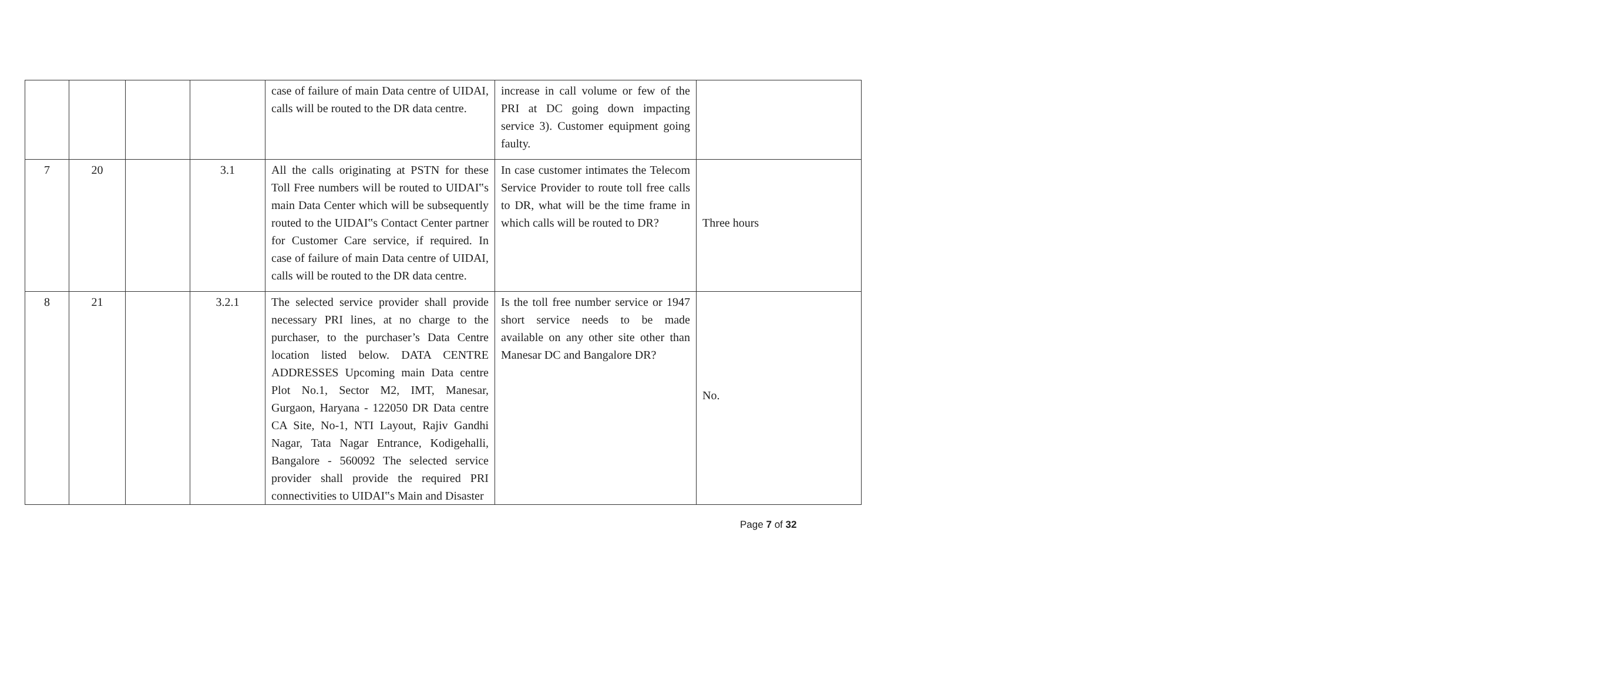| | | | | case of failure of main Data centre of UIDAI, calls will be routed to the DR data centre. | increase in call volume or few of the PRI at DC going down impacting service 3). Customer equipment going faulty. | |
| 7 | 20 | | 3.1 | All the calls originating at PSTN for these Toll Free numbers will be routed to UIDAI‟s main Data Center which will be subsequently routed to the UIDAI‟s Contact Center partner for Customer Care service, if required. In case of failure of main Data centre of UIDAI, calls will be routed to the DR data centre. | In case customer intimates the Telecom Service Provider to route toll free calls to DR, what will be the time frame in which calls will be routed to DR? | Three hours |
| 8 | 21 | | 3.2.1 | The selected service provider shall provide necessary PRI lines, at no charge to the purchaser, to the purchaser’s Data Centre location listed below. DATA CENTRE ADDRESSES Upcoming main Data centre Plot No.1, Sector M2, IMT, Manesar, Gurgaon, Haryana - 122050 DR Data centre CA Site, No-1, NTI Layout, Rajiv Gandhi Nagar, Tata Nagar Entrance, Kodigehalli, Bangalore - 560092 The selected service provider shall provide the required PRI connectivities to UIDAI‟s Main and Disaster | Is the toll free number service or 1947 short service needs to be made available on any other site other than Manesar DC and Bangalore DR? | No. |
Page 7 of 32